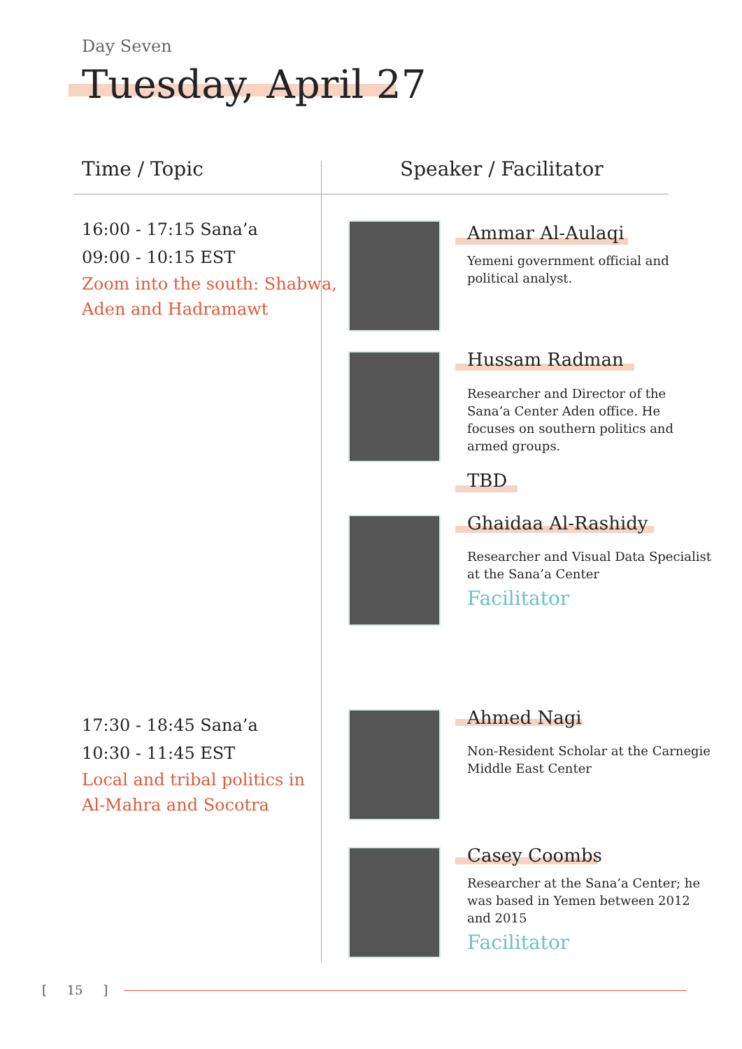Day Seven
Tuesday, April 27
Time / Topic Speaker / Facilitator
16:00 - 17:15 Sana’a
09:00 - 10:15 EST
Zoom into the south: Shabwa,
Aden and Hadramawt
17:30 - 18:45 Sana’a
10:30 - 11:45 EST
Local and tribal politics in
Al-Mahra and Socotra
Ammar Al-Aulaqi
Yemeni government official and political analyst.
Hussam Radman
Researcher and Director of the Sana’a Center Aden office. He focuses on southern politics and armed groups.
TBD
Ghaidaa Al-Rashidy
Researcher and Visual Data Specialist at the Sana’a Center
Facilitator
Ahmed Nagi
Non-Resident Scholar at the Carnegie Middle East Center
Casey Coombs
Researcher at the Sana’a Center; he was based in Yemen between 2012 and 2015
Facilitator
[ 15 ]